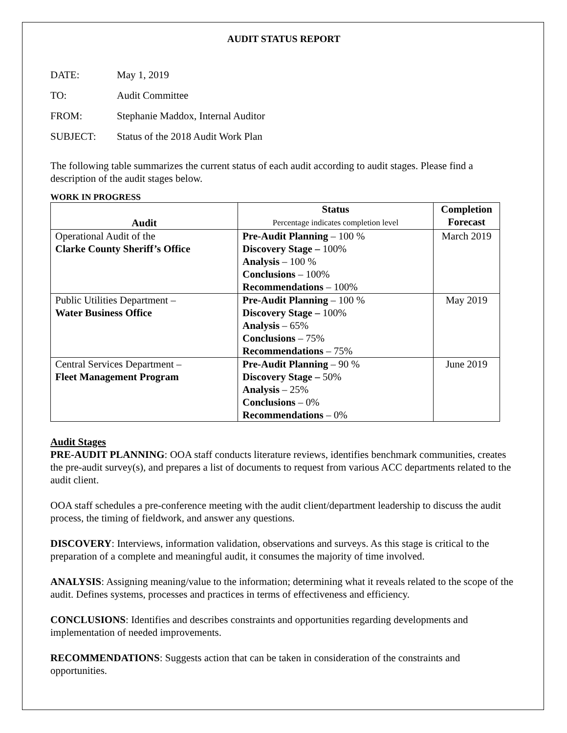AUDIT STATUS REPORT
DATE: May 1, 2019
TO: Audit Committee
FROM: Stephanie Maddox, Internal Auditor
SUBJECT: Status of the 2018 Audit Work Plan
The following table summarizes the current status of each audit according to audit stages. Please find a description of the audit stages below.
WORK IN PROGRESS
| Audit | Status Percentage indicates completion level | Completion Forecast |
| --- | --- | --- |
| Operational Audit of the Clarke County Sheriff’s Office | Pre-Audit Planning – 100 % Discovery Stage – 100% Analysis – 100 % Conclusions – 100% Recommendations – 100% | March 2019 |
| Public Utilities Department – Water Business Office | Pre-Audit Planning – 100 % Discovery Stage – 100% Analysis – 65% Conclusions – 75% Recommendations – 75% | May 2019 |
| Central Services Department – Fleet Management Program | Pre-Audit Planning – 90 % Discovery Stage – 50% Analysis – 25% Conclusions – 0% Recommendations – 0% | June 2019 |
Audit Stages
PRE-AUDIT PLANNING: OOA staff conducts literature reviews, identifies benchmark communities, creates the pre-audit survey(s), and prepares a list of documents to request from various ACC departments related to the audit client.
OOA staff schedules a pre-conference meeting with the audit client/department leadership to discuss the audit process, the timing of fieldwork, and answer any questions.
DISCOVERY: Interviews, information validation, observations and surveys. As this stage is critical to the preparation of a complete and meaningful audit, it consumes the majority of time involved.
ANALYSIS: Assigning meaning/value to the information; determining what it reveals related to the scope of the audit. Defines systems, processes and practices in terms of effectiveness and efficiency.
CONCLUSIONS: Identifies and describes constraints and opportunities regarding developments and implementation of needed improvements.
RECOMMENDATIONS: Suggests action that can be taken in consideration of the constraints and opportunities.